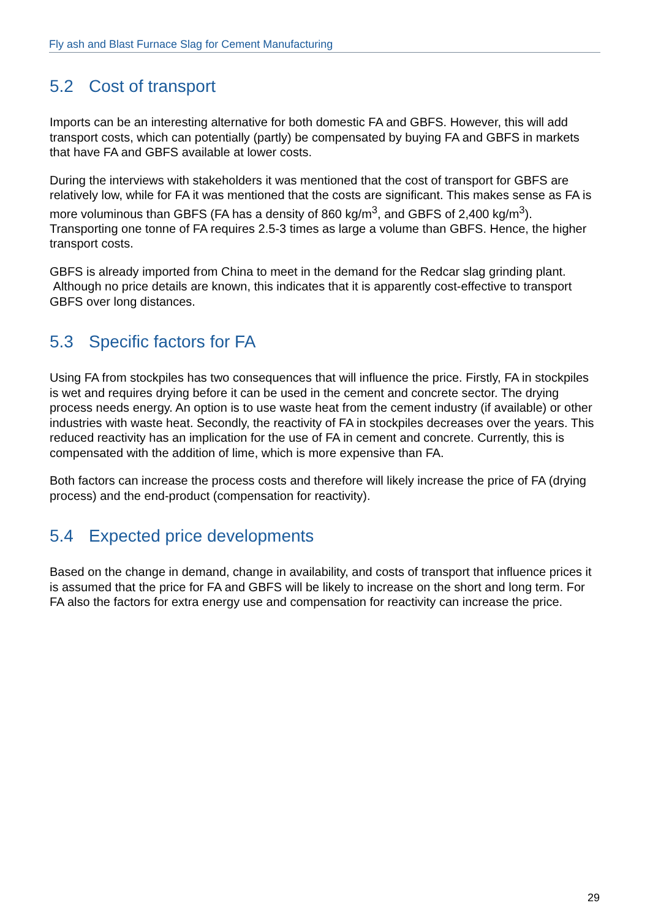Fly ash and Blast Furnace Slag for Cement Manufacturing
5.2 Cost of transport
Imports can be an interesting alternative for both domestic FA and GBFS. However, this will add transport costs, which can potentially (partly) be compensated by buying FA and GBFS in markets that have FA and GBFS available at lower costs.
During the interviews with stakeholders it was mentioned that the cost of transport for GBFS are relatively low, while for FA it was mentioned that the costs are significant. This makes sense as FA is more voluminous than GBFS (FA has a density of 860 kg/m<sup>3</sup>, and GBFS of 2,400 kg/m<sup>3</sup>). Transporting one tonne of FA requires 2.5-3 times as large a volume than GBFS. Hence, the higher transport costs.
GBFS is already imported from China to meet in the demand for the Redcar slag grinding plant. Although no price details are known, this indicates that it is apparently cost-effective to transport GBFS over long distances.
5.3 Specific factors for FA
Using FA from stockpiles has two consequences that will influence the price. Firstly, FA in stockpiles is wet and requires drying before it can be used in the cement and concrete sector. The drying process needs energy. An option is to use waste heat from the cement industry (if available) or other industries with waste heat. Secondly, the reactivity of FA in stockpiles decreases over the years. This reduced reactivity has an implication for the use of FA in cement and concrete. Currently, this is compensated with the addition of lime, which is more expensive than FA.
Both factors can increase the process costs and therefore will likely increase the price of FA (drying process) and the end-product (compensation for reactivity).
5.4 Expected price developments
Based on the change in demand, change in availability, and costs of transport that influence prices it is assumed that the price for FA and GBFS will be likely to increase on the short and long term. For FA also the factors for extra energy use and compensation for reactivity can increase the price.
29